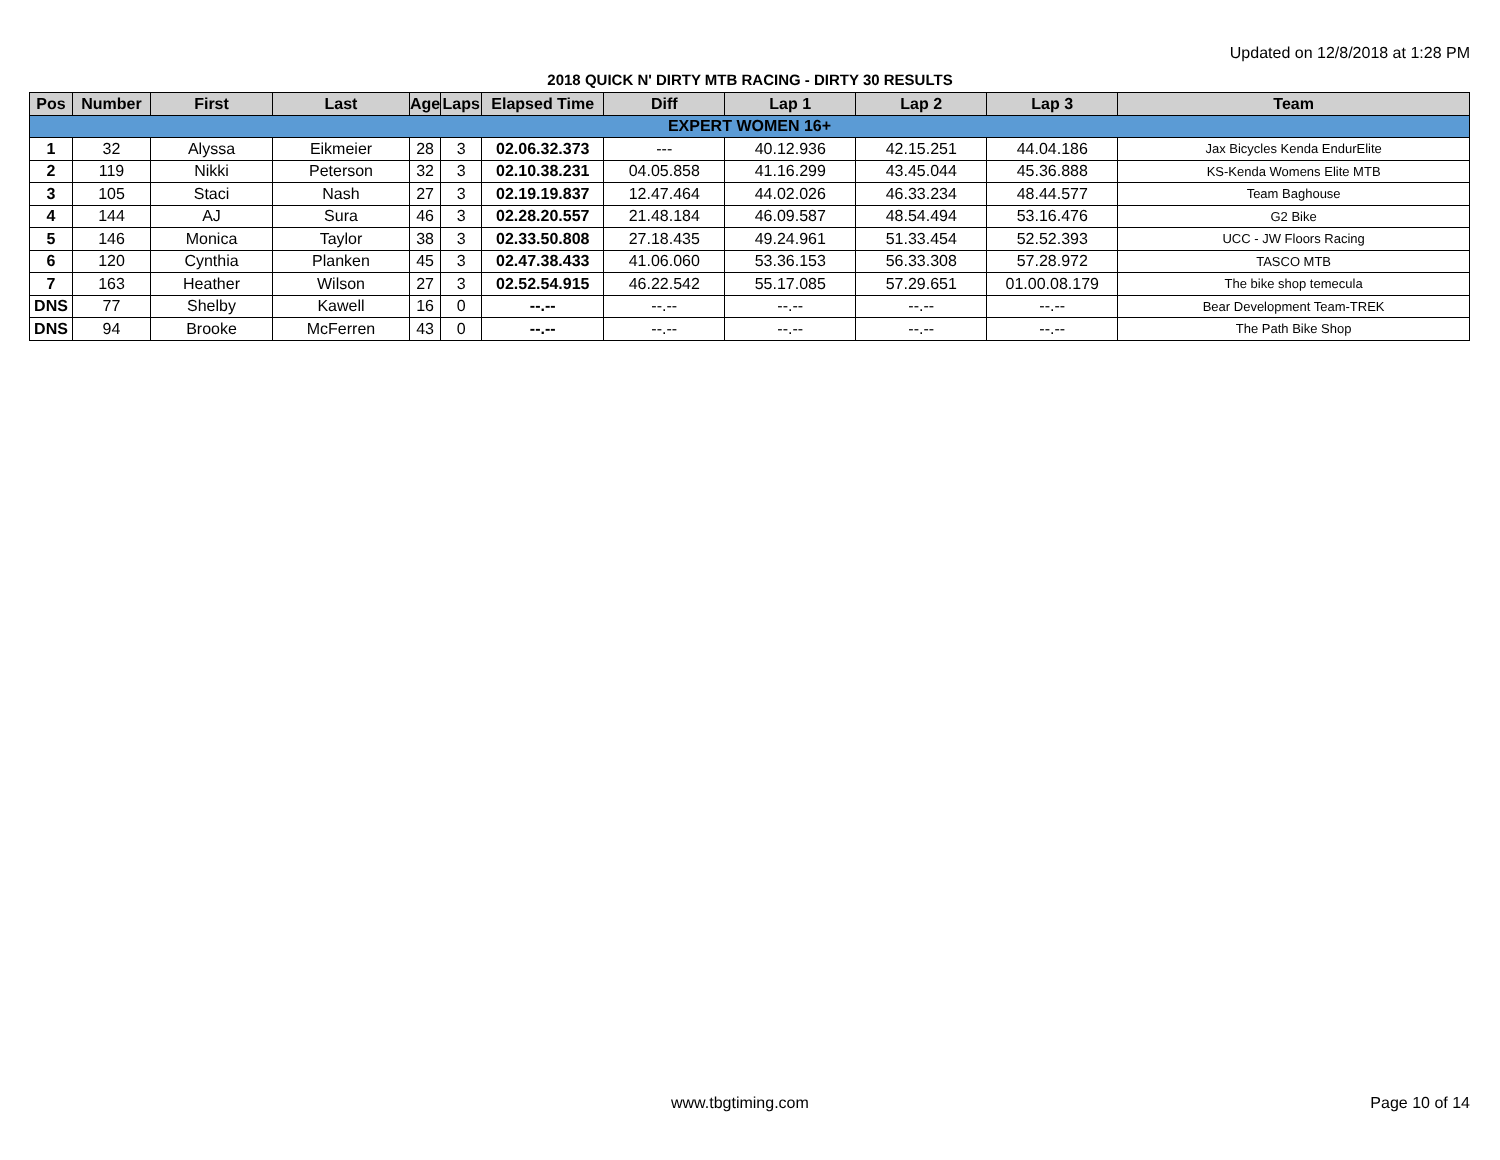Updated on 12/8/2018 at 1:28 PM
2018 QUICK N' DIRTY MTB RACING - DIRTY 30 RESULTS
| Pos | Number | First | Last | Age | Laps | Elapsed Time | Diff | Lap 1 | Lap 2 | Lap 3 | Team |
| --- | --- | --- | --- | --- | --- | --- | --- | --- | --- | --- | --- |
| EXPERT WOMEN 16+ | | | | | | | | | | | |
| 1 | 32 | Alyssa | Eikmeier | 28 | 3 | 02.06.32.373 | --- | 40.12.936 | 42.15.251 | 44.04.186 | Jax Bicycles Kenda EndurElite |
| 2 | 119 | Nikki | Peterson | 32 | 3 | 02.10.38.231 | 04.05.858 | 41.16.299 | 43.45.044 | 45.36.888 | KS-Kenda Womens Elite MTB |
| 3 | 105 | Staci | Nash | 27 | 3 | 02.19.19.837 | 12.47.464 | 44.02.026 | 46.33.234 | 48.44.577 | Team Baghouse |
| 4 | 144 | AJ | Sura | 46 | 3 | 02.28.20.557 | 21.48.184 | 46.09.587 | 48.54.494 | 53.16.476 | G2 Bike |
| 5 | 146 | Monica | Taylor | 38 | 3 | 02.33.50.808 | 27.18.435 | 49.24.961 | 51.33.454 | 52.52.393 | UCC - JW Floors Racing |
| 6 | 120 | Cynthia | Planken | 45 | 3 | 02.47.38.433 | 41.06.060 | 53.36.153 | 56.33.308 | 57.28.972 | TASCO MTB |
| 7 | 163 | Heather | Wilson | 27 | 3 | 02.52.54.915 | 46.22.542 | 55.17.085 | 57.29.651 | 01.00.08.179 | The bike shop temecula |
| DNS | 77 | Shelby | Kawell | 16 | 0 | --.-- | --.-- | --.-- | --.-- | --.-- | Bear Development Team-TREK |
| DNS | 94 | Brooke | McFerren | 43 | 0 | --.-- | --.-- | --.-- | --.-- | --.-- | The Path Bike Shop |
www.tbgtiming.com Page 10 of 14